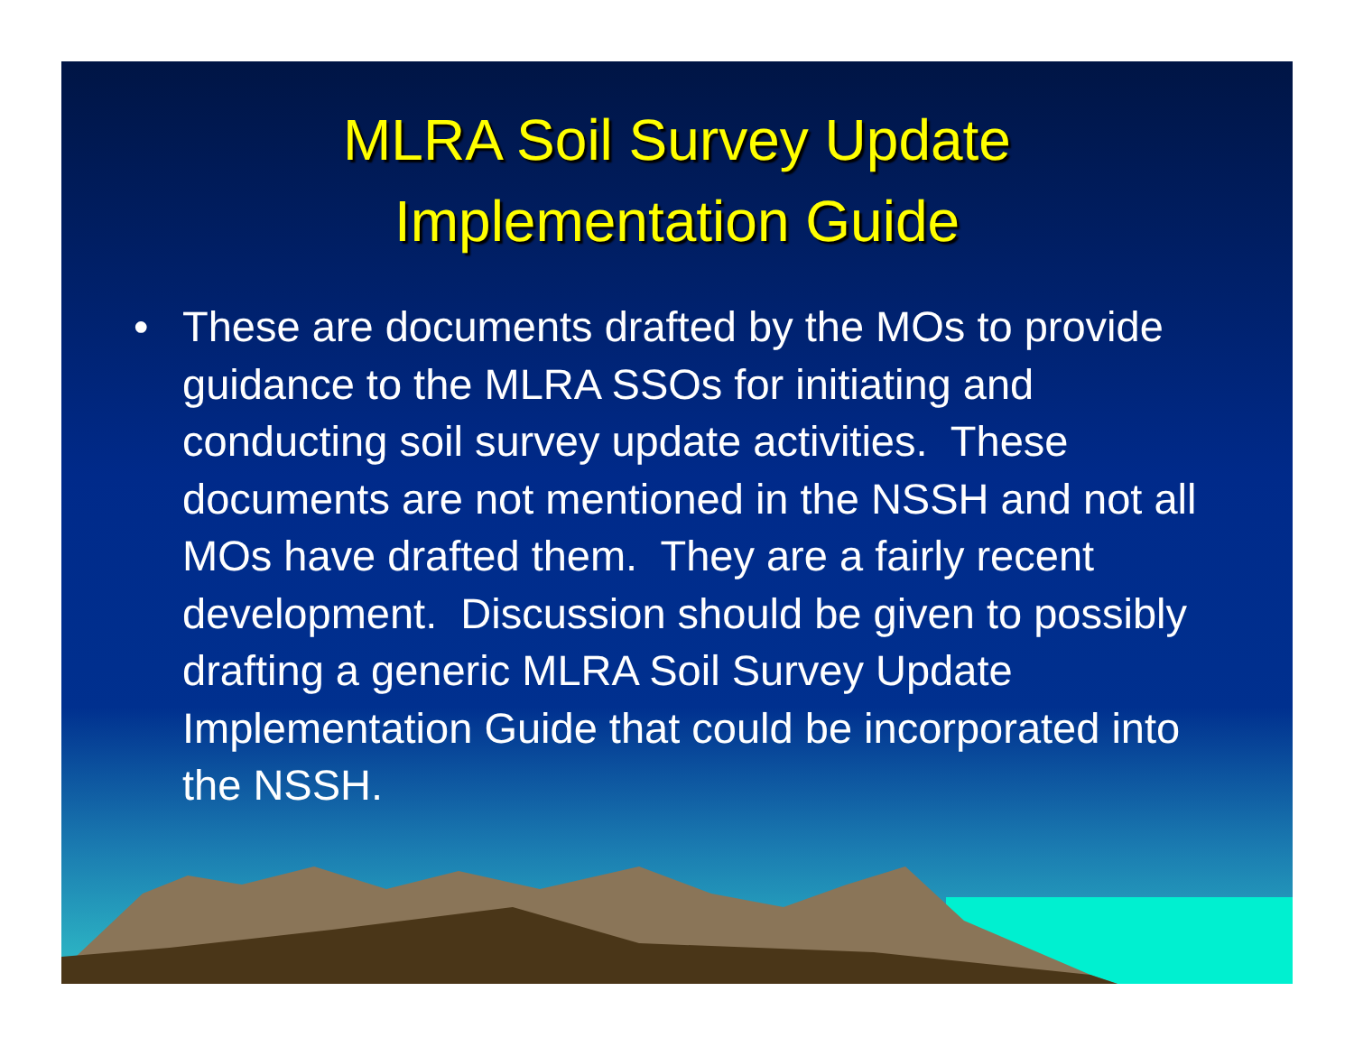MLRA Soil Survey Update
Implementation Guide
• These are documents drafted by the MOs to provide guidance to the MLRA SSOs for initiating and conducting soil survey update activities. These documents are not mentioned in the NSSH and not all MOs have drafted them. They are a fairly recent development. Discussion should be given to possibly drafting a generic MLRA Soil Survey Update Implementation Guide that could be incorporated into the NSSH.